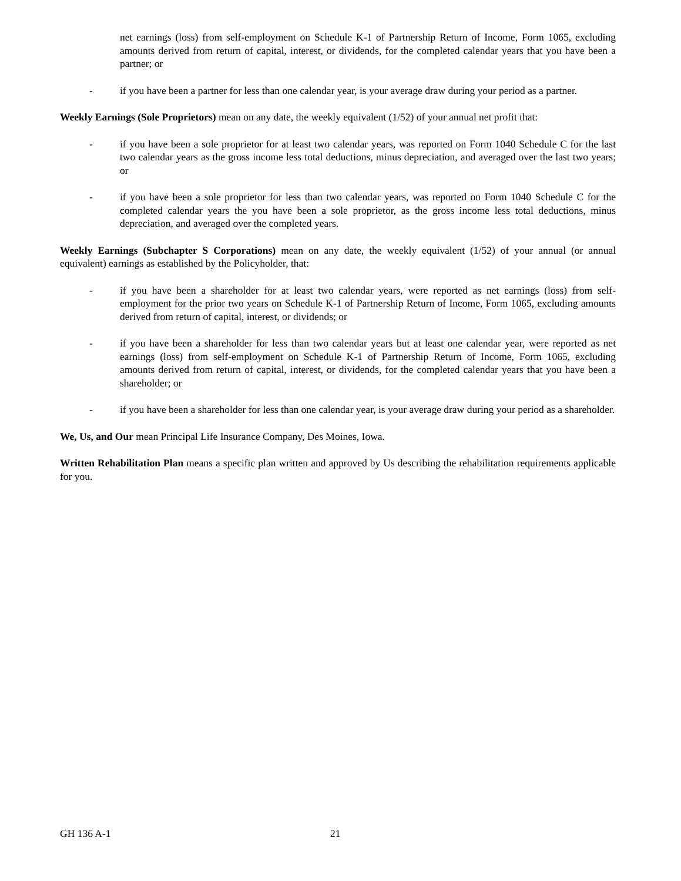net earnings (loss) from self-employment on Schedule K-1 of Partnership Return of Income, Form 1065, excluding amounts derived from return of capital, interest, or dividends, for the completed calendar years that you have been a partner; or
- if you have been a partner for less than one calendar year, is your average draw during your period as a partner.
Weekly Earnings (Sole Proprietors) mean on any date, the weekly equivalent (1/52) of your annual net profit that:
- if you have been a sole proprietor for at least two calendar years, was reported on Form 1040 Schedule C for the last two calendar years as the gross income less total deductions, minus depreciation, and averaged over the last two years; or
- if you have been a sole proprietor for less than two calendar years, was reported on Form 1040 Schedule C for the completed calendar years the you have been a sole proprietor, as the gross income less total deductions, minus depreciation, and averaged over the completed years.
Weekly Earnings (Subchapter S Corporations) mean on any date, the weekly equivalent (1/52) of your annual (or annual equivalent) earnings as established by the Policyholder, that:
- if you have been a shareholder for at least two calendar years, were reported as net earnings (loss) from self-employment for the prior two years on Schedule K-1 of Partnership Return of Income, Form 1065, excluding amounts derived from return of capital, interest, or dividends; or
- if you have been a shareholder for less than two calendar years but at least one calendar year, were reported as net earnings (loss) from self-employment on Schedule K-1 of Partnership Return of Income, Form 1065, excluding amounts derived from return of capital, interest, or dividends, for the completed calendar years that you have been a shareholder; or
- if you have been a shareholder for less than one calendar year, is your average draw during your period as a shareholder.
We, Us, and Our mean Principal Life Insurance Company, Des Moines, Iowa.
Written Rehabilitation Plan means a specific plan written and approved by Us describing the rehabilitation requirements applicable for you.
GH 136 A-1 21